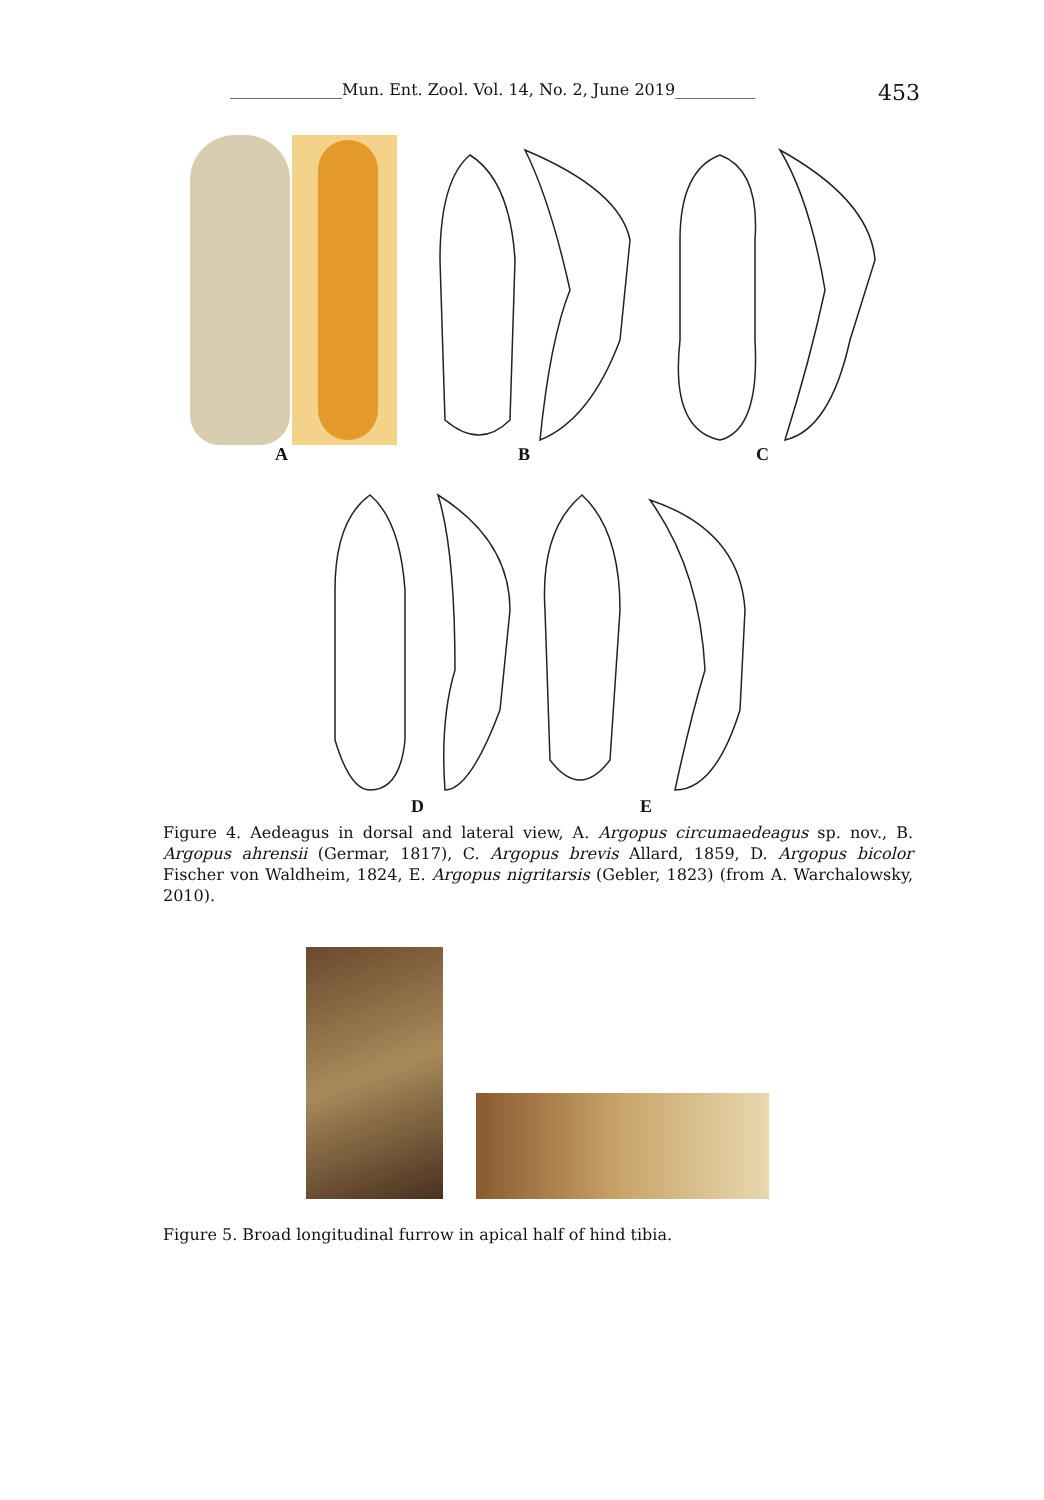______________Mun. Ent. Zool. Vol. 14, No. 2, June 2019__________ 453
A B C
D E
Figure 4. Aedeagus in dorsal and lateral view, A. Argopus circumaedeagus sp. nov., B. Argopus ahrensii (Germar, 1817), C. Argopus brevis Allard, 1859, D. Argopus bicolor Fischer von Waldheim, 1824, E. Argopus nigritarsis (Gebler, 1823) (from A. Warchalowsky, 2010).
Figure 5. Broad longitudinal furrow in apical half of hind tibia.